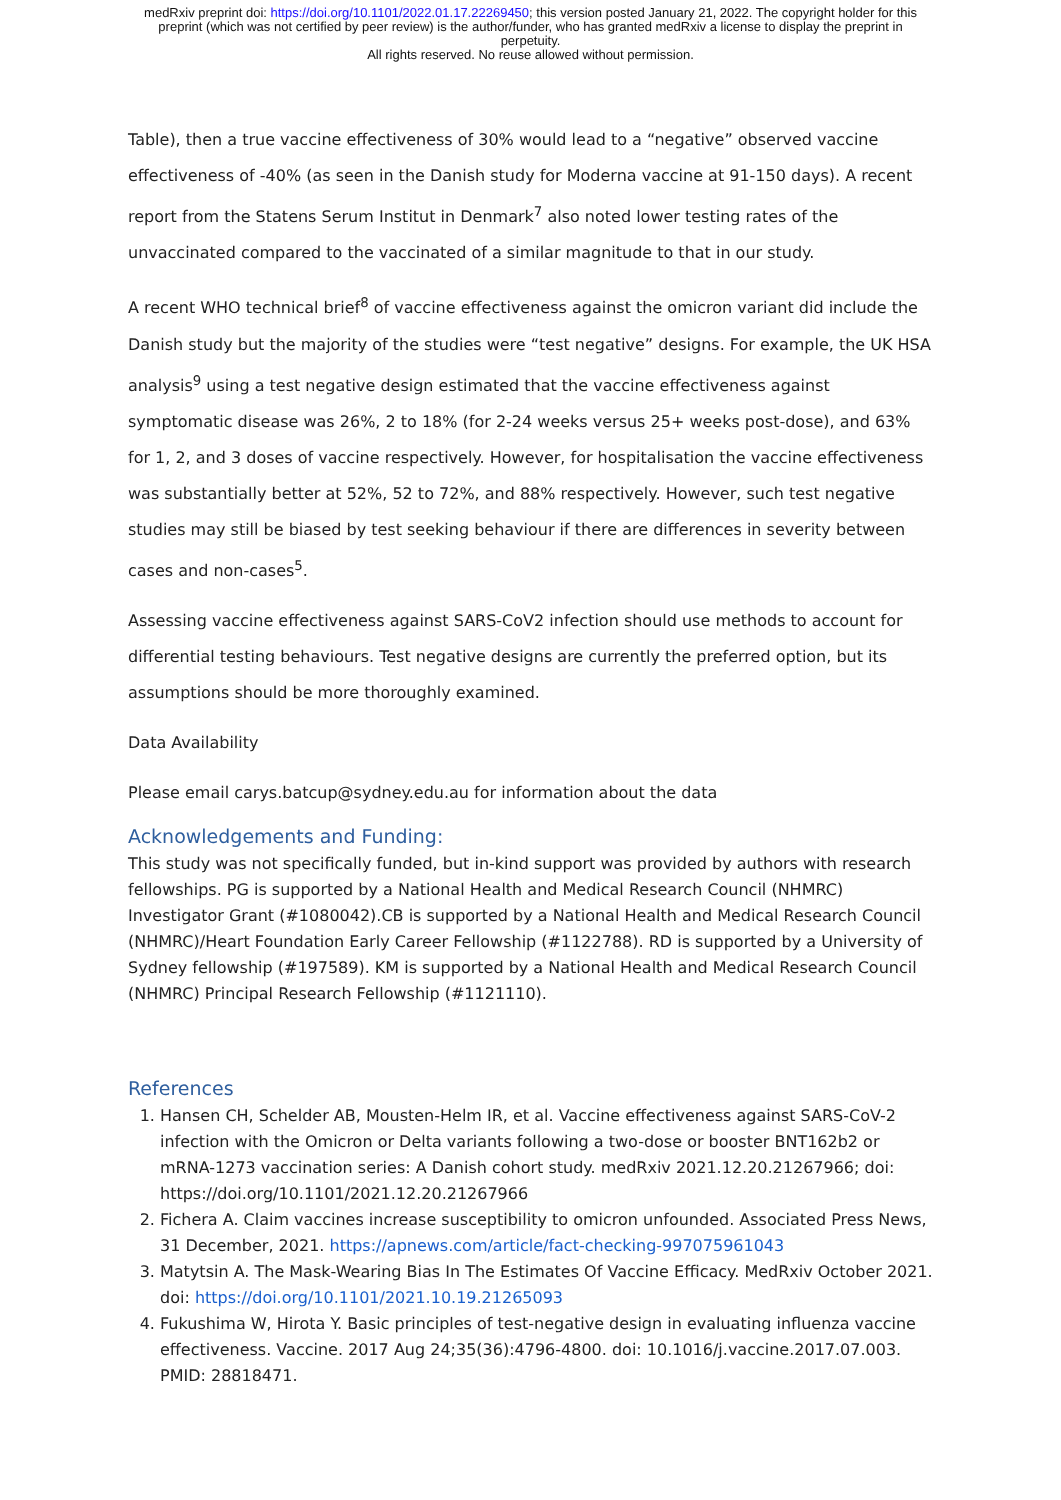medRxiv preprint doi: https://doi.org/10.1101/2022.01.17.22269450; this version posted January 21, 2022. The copyright holder for this
preprint (which was not certified by peer review) is the author/funder, who has granted medRxiv a license to display the preprint in
perpetuity.
All rights reserved. No reuse allowed without permission.
Table), then a true vaccine effectiveness of 30% would lead to a “negative” observed vaccine effectiveness of -40% (as seen in the Danish study for Moderna vaccine at 91-150 days). A recent report from the Statens Serum Institut in Denmark<sup>7</sup> also noted lower testing rates of the unvaccinated compared to the vaccinated of a similar magnitude to that in our study.
A recent WHO technical brief<sup>8</sup> of vaccine effectiveness against the omicron variant did include the Danish study but the majority of the studies were “test negative” designs. For example, the UK HSA analysis<sup>9</sup> using a test negative design estimated that the vaccine effectiveness against symptomatic disease was 26%, 2 to 18% (for 2-24 weeks versus 25+ weeks post-dose), and 63% for 1, 2, and 3 doses of vaccine respectively. However, for hospitalisation the vaccine effectiveness was substantially better at 52%, 52 to 72%, and 88% respectively. However, such test negative studies may still be biased by test seeking behaviour if there are differences in severity between cases and non-cases<sup>5</sup>.
Assessing vaccine effectiveness against SARS-CoV2 infection should use methods to account for differential testing behaviours. Test negative designs are currently the preferred option, but its assumptions should be more thoroughly examined.
Data Availability
Please email carys.batcup@sydney.edu.au for information about the data
Acknowledgements and Funding:
This study was not specifically funded, but in-kind support was provided by authors with research fellowships. PG is supported by a National Health and Medical Research Council (NHMRC) Investigator Grant (#1080042).CB is supported by a National Health and Medical Research Council (NHMRC)/Heart Foundation Early Career Fellowship (#1122788). RD is supported by a University of Sydney fellowship (#197589). KM is supported by a National Health and Medical Research Council (NHMRC) Principal Research Fellowship (#1121110).
References
1. Hansen CH, Schelder AB, Mousten-Helm IR, et al. Vaccine effectiveness against SARS-CoV-2 infection with the Omicron or Delta variants following a two-dose or booster BNT162b2 or mRNA-1273 vaccination series: A Danish cohort study. medRxiv 2021.12.20.21267966; doi: https://doi.org/10.1101/2021.12.20.21267966
2. Fichera A. Claim vaccines increase susceptibility to omicron unfounded. Associated Press News, 31 December, 2021. https://apnews.com/article/fact-checking-997075961043
3. Matytsin A. The Mask-Wearing Bias In The Estimates Of Vaccine Efficacy. MedRxiv October 2021. doi: https://doi.org/10.1101/2021.10.19.21265093
4. Fukushima W, Hirota Y. Basic principles of test-negative design in evaluating influenza vaccine effectiveness. Vaccine. 2017 Aug 24;35(36):4796-4800. doi: 10.1016/j.vaccine.2017.07.003. PMID: 28818471.